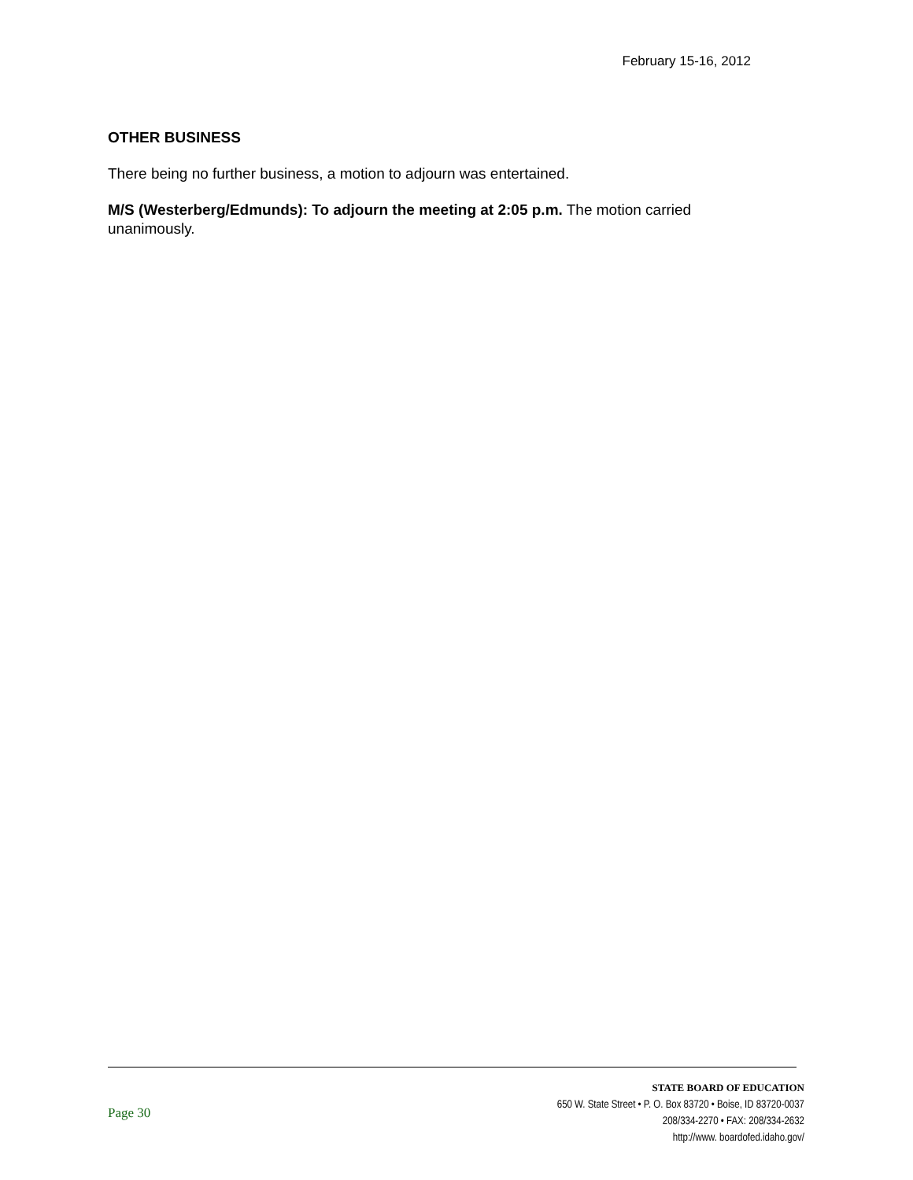February 15-16, 2012
OTHER BUSINESS
There being no further business, a motion to adjourn was entertained.
M/S (Westerberg/Edmunds): To adjourn the meeting at 2:05 p.m. The motion carried unanimously.
Page 30
STATE BOARD OF EDUCATION
650 W. State Street • P. O. Box 83720 • Boise, ID 83720-0037
208/334-2270 • FAX: 208/334-2632
http://www. boardofed.idaho.gov/